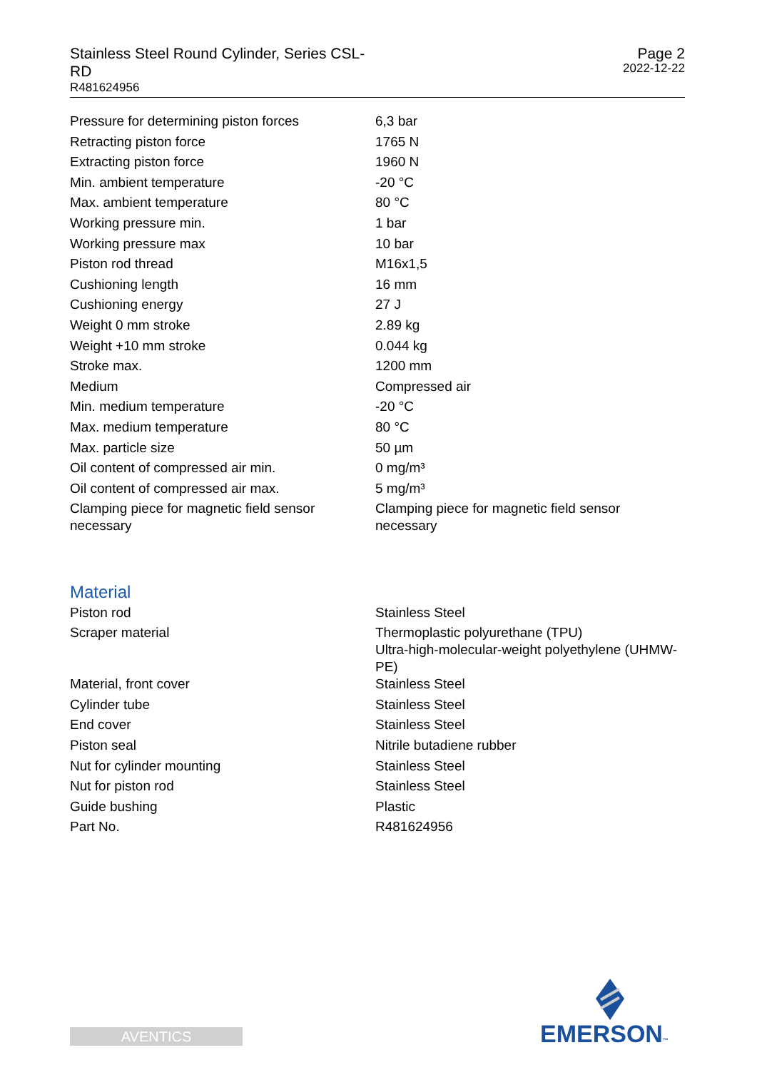Stainless Steel Round Cylinder, Series CSL-RD
R481624956
Page 2
2022-12-22
| Pressure for determining piston forces | 6,3 bar |
| Retracting piston force | 1765 N |
| Extracting piston force | 1960 N |
| Min. ambient temperature | -20 °C |
| Max. ambient temperature | 80 °C |
| Working pressure min. | 1 bar |
| Working pressure max | 10 bar |
| Piston rod thread | M16x1,5 |
| Cushioning length | 16 mm |
| Cushioning energy | 27 J |
| Weight 0 mm stroke | 2.89 kg |
| Weight +10 mm stroke | 0.044 kg |
| Stroke max. | 1200 mm |
| Medium | Compressed air |
| Min. medium temperature | -20 °C |
| Max. medium temperature | 80 °C |
| Max. particle size | 50 µm |
| Oil content of compressed air min. | 0 mg/m³ |
| Oil content of compressed air max. | 5 mg/m³ |
| Clamping piece for magnetic field sensor necessary | Clamping piece for magnetic field sensor necessary |
| Material | |
| Piston rod | Stainless Steel |
| Scraper material | Thermoplastic polyurethane (TPU) Ultra-high-molecular-weight polyethylene (UHMW-PE) |
| Material, front cover | Stainless Steel |
| Cylinder tube | Stainless Steel |
| End cover | Stainless Steel |
| Piston seal | Nitrile butadiene rubber |
| Nut for cylinder mounting | Stainless Steel |
| Nut for piston rod | Stainless Steel |
| Guide bushing | Plastic |
| Part No. | R481624956 |
AVENTICS EMERSON™